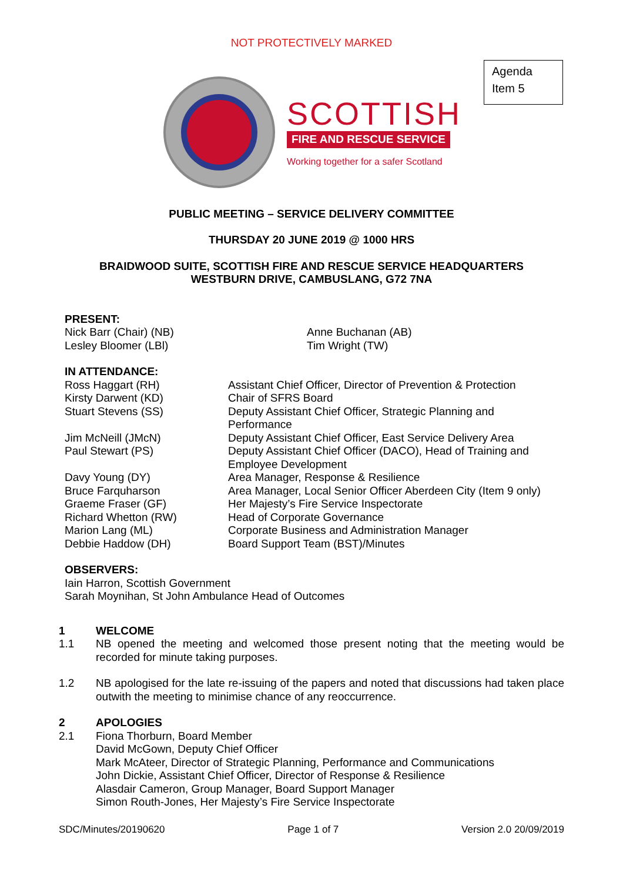NOT PROTECTIVELY MARKED
Agenda
Item 5
SCOTTISH
FIRE AND RESCUE SERVICE
Working together for a safer Scotland
PUBLIC MEETING – SERVICE DELIVERY COMMITTEE
THURSDAY 20 JUNE 2019 @ 1000 HRS
BRAIDWOOD SUITE, SCOTTISH FIRE AND RESCUE SERVICE HEADQUARTERS
WESTBURN DRIVE, CAMBUSLANG, G72 7NA
PRESENT:
Nick Barr (Chair) (NB)
Lesley Bloomer (LBl)
Anne Buchanan (AB)
Tim Wright (TW)
IN ATTENDANCE:
Ross Haggart (RH)
Kirsty Darwent (KD)
Stuart Stevens (SS)
Jim McNeill (JMcN)
Paul Stewart (PS)
Davy Young (DY)
Bruce Farquharson
Graeme Fraser (GF)
Richard Whetton (RW)
Marion Lang (ML)
Debbie Haddow (DH)
Assistant Chief Officer, Director of Prevention & Protection
Chair of SFRS Board
Deputy Assistant Chief Officer, Strategic Planning and
Performance
Deputy Assistant Chief Officer, East Service Delivery Area
Deputy Assistant Chief Officer (DACO), Head of Training and
Employee Development
Area Manager, Response & Resilience
Area Manager, Local Senior Officer Aberdeen City (Item 9 only)
Her Majesty’s Fire Service Inspectorate
Head of Corporate Governance
Corporate Business and Administration Manager
Board Support Team (BST)/Minutes
OBSERVERS:
Iain Harron, Scottish Government
Sarah Moynihan, St John Ambulance Head of Outcomes
1 WELCOME
1.1 NB opened the meeting and welcomed those present noting that the meeting would be recorded for minute taking purposes.
1.2 NB apologised for the late re-issuing of the papers and noted that discussions had taken place outwith the meeting to minimise chance of any reoccurrence.
2 APOLOGIES
2.1 Fiona Thorburn, Board Member
David McGown, Deputy Chief Officer
Mark McAteer, Director of Strategic Planning, Performance and Communications
John Dickie, Assistant Chief Officer, Director of Response & Resilience
Alasdair Cameron, Group Manager, Board Support Manager
Simon Routh-Jones, Her Majesty’s Fire Service Inspectorate
SDC/Minutes/20190620 Page 1 of 7 Version 2.0 20/09/2019